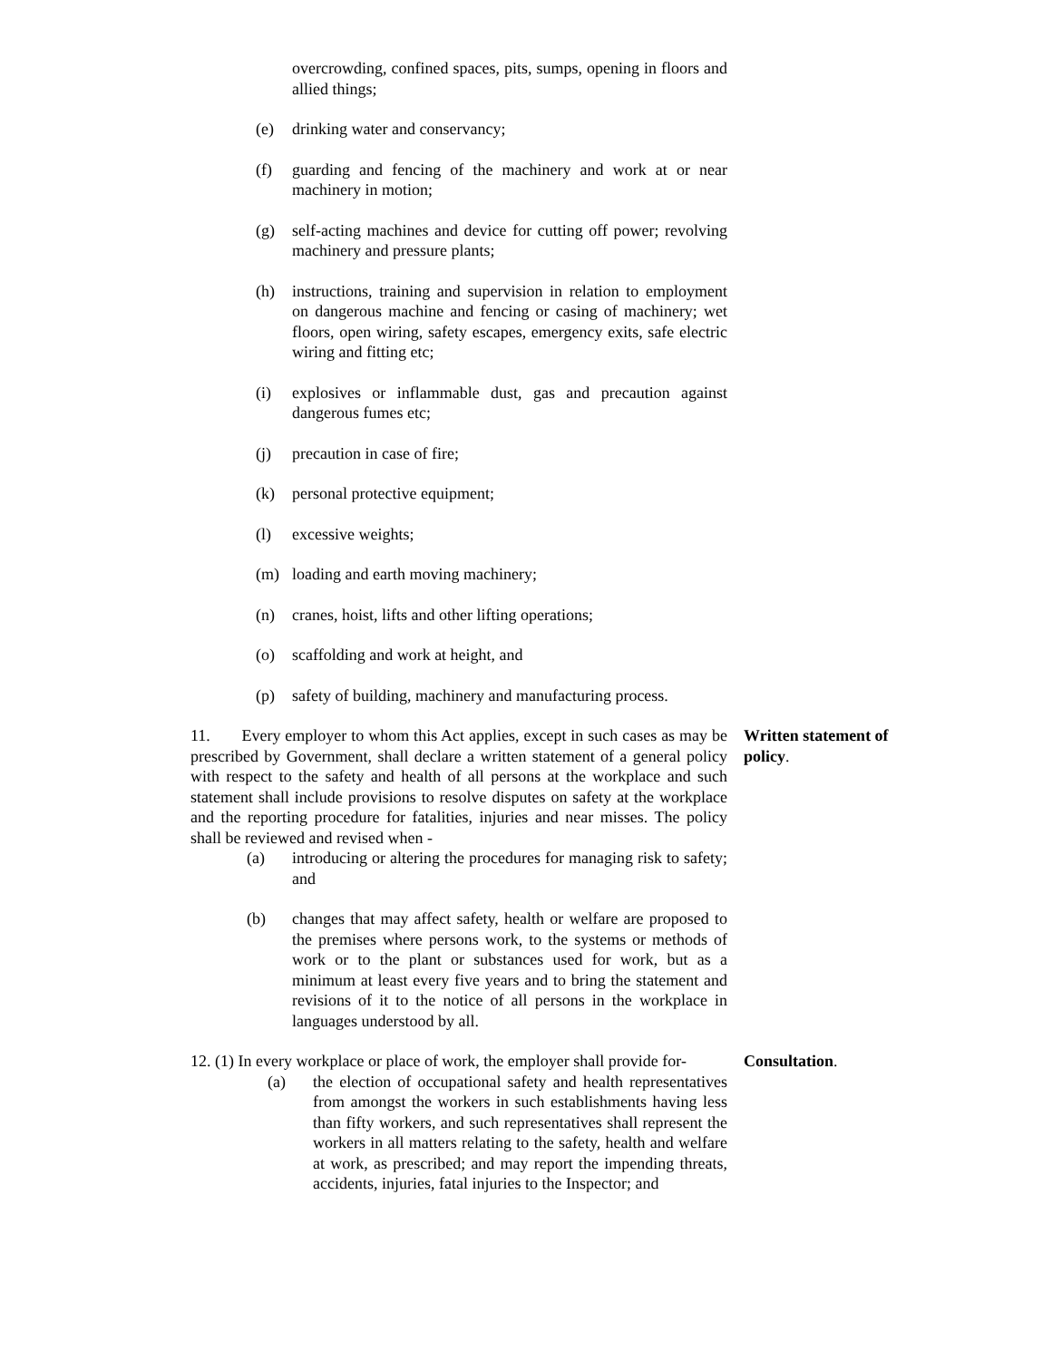overcrowding, confined spaces, pits, sumps, opening in floors and allied things;
(e) drinking water and conservancy;
(f) guarding and fencing of the machinery and work at or near machinery in motion;
(g) self-acting machines and device for cutting off power; revolving machinery and pressure plants;
(h) instructions, training and supervision in relation to employment on dangerous machine and fencing or casing of machinery; wet floors, open wiring, safety escapes, emergency exits, safe electric wiring and fitting etc;
(i) explosives or inflammable dust, gas and precaution against dangerous fumes etc;
(j) precaution in case of fire;
(k) personal protective equipment;
(l) excessive weights;
(m) loading and earth moving machinery;
(n) cranes, hoist, lifts and other lifting operations;
(o) scaffolding and work at height, and
(p) safety of building, machinery and manufacturing process.
11. Every employer to whom this Act applies, except in such cases as may be prescribed by Government, shall declare a written statement of a general policy with respect to the safety and health of all persons at the workplace and such statement shall include provisions to resolve disputes on safety at the workplace and the reporting procedure for fatalities, injuries and near misses. The policy shall be reviewed and revised when -
(a) introducing or altering the procedures for managing risk to safety; and
(b) changes that may affect safety, health or welfare are proposed to the premises where persons work, to the systems or methods of work or to the plant or substances used for work, but as a minimum at least every five years and to bring the statement and revisions of it to the notice of all persons in the workplace in languages understood by all.
Written statement of policy.
12. (1) In every workplace or place of work, the employer shall provide for-
(a) the election of occupational safety and health representatives from amongst the workers in such establishments having less than fifty workers, and such representatives shall represent the workers in all matters relating to the safety, health and welfare at work, as prescribed; and may report the impending threats, accidents, injuries, fatal injuries to the Inspector; and
Consultation.